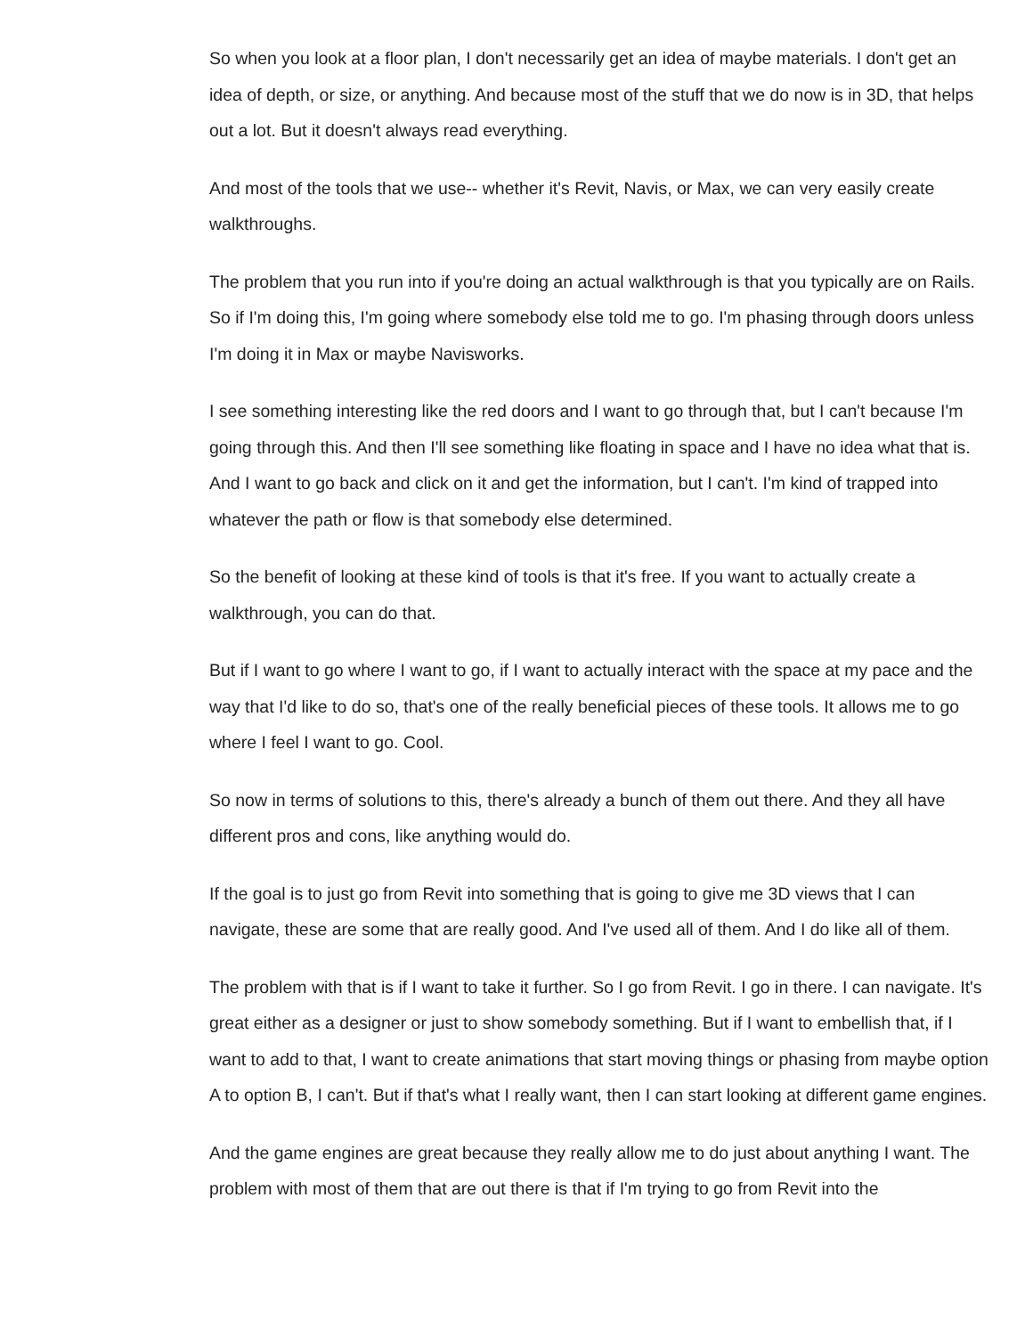So when you look at a floor plan, I don't necessarily get an idea of maybe materials. I don't get an idea of depth, or size, or anything. And because most of the stuff that we do now is in 3D, that helps out a lot. But it doesn't always read everything.
And most of the tools that we use-- whether it's Revit, Navis, or Max, we can very easily create walkthroughs.
The problem that you run into if you're doing an actual walkthrough is that you typically are on Rails. So if I'm doing this, I'm going where somebody else told me to go. I'm phasing through doors unless I'm doing it in Max or maybe Navisworks.
I see something interesting like the red doors and I want to go through that, but I can't because I'm going through this. And then I'll see something like floating in space and I have no idea what that is. And I want to go back and click on it and get the information, but I can't. I'm kind of trapped into whatever the path or flow is that somebody else determined.
So the benefit of looking at these kind of tools is that it's free. If you want to actually create a walkthrough, you can do that.
But if I want to go where I want to go, if I want to actually interact with the space at my pace and the way that I'd like to do so, that's one of the really beneficial pieces of these tools. It allows me to go where I feel I want to go. Cool.
So now in terms of solutions to this, there's already a bunch of them out there. And they all have different pros and cons, like anything would do.
If the goal is to just go from Revit into something that is going to give me 3D views that I can navigate, these are some that are really good. And I've used all of them. And I do like all of them.
The problem with that is if I want to take it further. So I go from Revit. I go in there. I can navigate. It's great either as a designer or just to show somebody something. But if I want to embellish that, if I want to add to that, I want to create animations that start moving things or phasing from maybe option A to option B, I can't. But if that's what I really want, then I can start looking at different game engines.
And the game engines are great because they really allow me to do just about anything I want. The problem with most of them that are out there is that if I'm trying to go from Revit into the